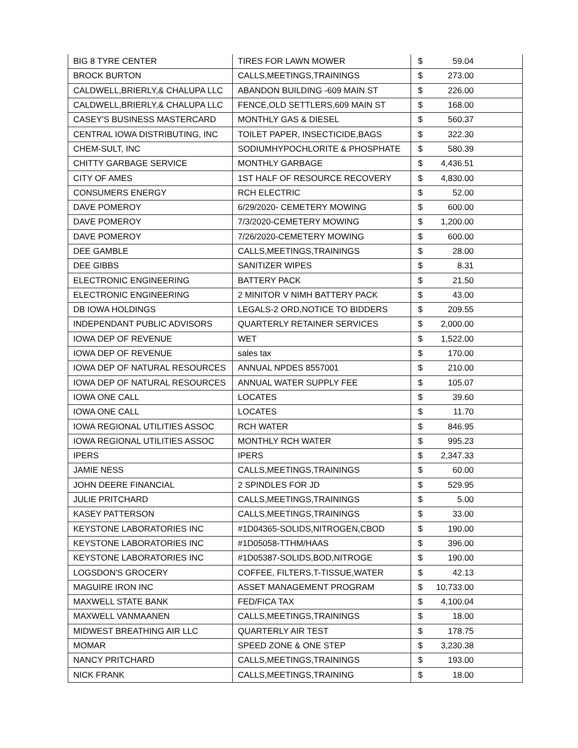| BIG 8 TYRE CENTER | TIRES FOR LAWN MOWER | $ 59.04 |
| BROCK BURTON | CALLS,MEETINGS,TRAININGS | $ 273.00 |
| CALDWELL,BRIERLY,& CHALUPA LLC | ABANDON BUILDING -609 MAIN ST | $ 226.00 |
| CALDWELL,BRIERLY,& CHALUPA LLC | FENCE,OLD SETTLERS,609 MAIN ST | $ 168.00 |
| CASEY'S BUSINESS MASTERCARD | MONTHLY GAS & DIESEL | $ 560.37 |
| CENTRAL IOWA DISTRIBUTING, INC | TOILET PAPER, INSECTICIDE,BAGS | $ 322.30 |
| CHEM-SULT, INC | SODIUMHYPOCHLORITE & PHOSPHATE | $ 580.39 |
| CHITTY GARBAGE SERVICE | MONTHLY GARBAGE | $ 4,436.51 |
| CITY OF AMES | 1ST HALF OF RESOURCE RECOVERY | $ 4,830.00 |
| CONSUMERS ENERGY | RCH ELECTRIC | $ 52.00 |
| DAVE POMEROY | 6/29/2020- CEMETERY MOWING | $ 600.00 |
| DAVE POMEROY | 7/3/2020-CEMETERY MOWING | $ 1,200.00 |
| DAVE POMEROY | 7/26/2020-CEMETERY MOWING | $ 600.00 |
| DEE GAMBLE | CALLS,MEETINGS,TRAININGS | $ 28.00 |
| DEE GIBBS | SANITIZER WIPES | $ 8.31 |
| ELECTRONIC ENGINEERING | BATTERY PACK | $ 21.50 |
| ELECTRONIC ENGINEERING | 2 MINITOR V NIMH BATTERY PACK | $ 43.00 |
| DB IOWA HOLDINGS | LEGALS-2 ORD,NOTICE TO BIDDERS | $ 209.55 |
| INDEPENDANT PUBLIC ADVISORS | QUARTERLY RETAINER SERVICES | $ 2,000.00 |
| IOWA DEP OF REVENUE | WET | $ 1,522.00 |
| IOWA DEP OF REVENUE | sales tax | $ 170.00 |
| IOWA DEP OF NATURAL RESOURCES | ANNUAL NPDES 8557001 | $ 210.00 |
| IOWA DEP OF NATURAL RESOURCES | ANNUAL WATER SUPPLY FEE | $ 105.07 |
| IOWA ONE CALL | LOCATES | $ 39.60 |
| IOWA ONE CALL | LOCATES | $ 11.70 |
| IOWA REGIONAL UTILITIES ASSOC | RCH WATER | $ 846.95 |
| IOWA REGIONAL UTILITIES ASSOC | MONTHLY RCH WATER | $ 995.23 |
| IPERS | IPERS | $ 2,347.33 |
| JAMIE NESS | CALLS,MEETINGS,TRAININGS | $ 60.00 |
| JOHN DEERE FINANCIAL | 2 SPINDLES FOR JD | $ 529.95 |
| JULIE PRITCHARD | CALLS,MEETINGS,TRAININGS | $ 5.00 |
| KASEY PATTERSON | CALLS,MEETINGS,TRAININGS | $ 33.00 |
| KEYSTONE LABORATORIES INC | #1D04365-SOLIDS,NITROGEN,CBOD | $ 190.00 |
| KEYSTONE LABORATORIES INC | #1D05058-TTHM/HAAS | $ 396.00 |
| KEYSTONE LABORATORIES INC | #1D05387-SOLIDS,BOD,NITROGE | $ 190.00 |
| LOGSDON'S GROCERY | COFFEE, FILTERS,T-TISSUE,WATER | $ 42.13 |
| MAGUIRE IRON INC | ASSET MANAGEMENT PROGRAM | $ 10,733.00 |
| MAXWELL STATE BANK | FED/FICA TAX | $ 4,100.04 |
| MAXWELL VANMAANEN | CALLS,MEETINGS,TRAININGS | $ 18.00 |
| MIDWEST BREATHING AIR LLC | QUARTERLY AIR TEST | $ 178.75 |
| MOMAR | SPEED ZONE & ONE STEP | $ 3,230.38 |
| NANCY PRITCHARD | CALLS,MEETINGS,TRAININGS | $ 193.00 |
| NICK FRANK | CALLS,MEETINGS,TRAINING | $ 18.00 |